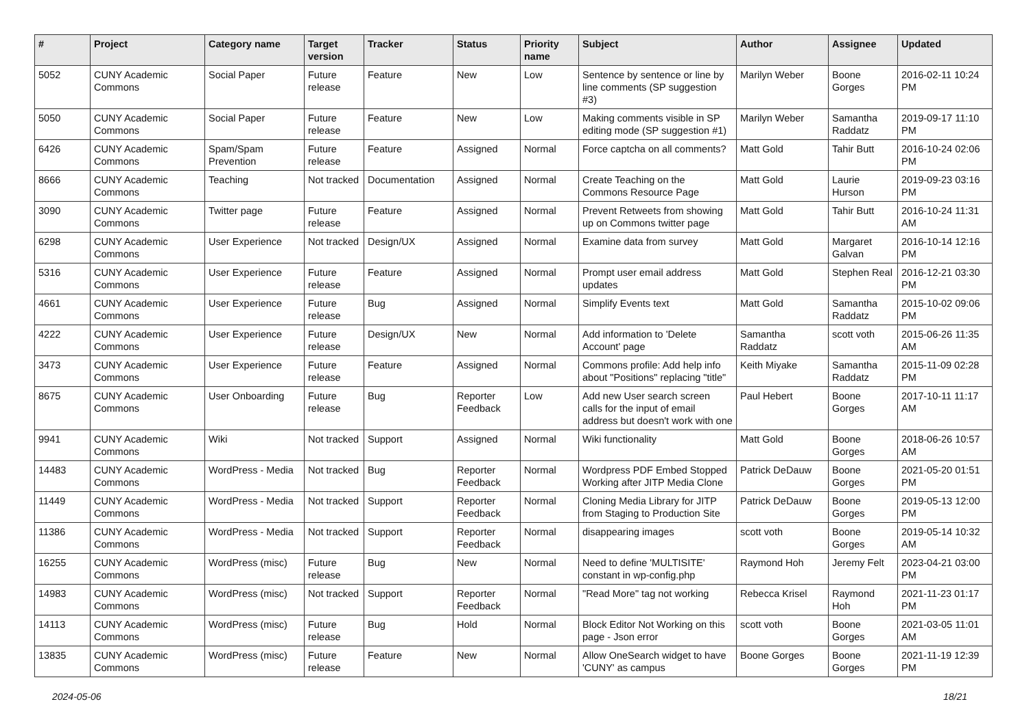| # | Project | Category name | Target version | Tracker | Status | Priority name | Subject | Author | Assignee | Updated |
| --- | --- | --- | --- | --- | --- | --- | --- | --- | --- | --- |
| 5052 | CUNY Academic Commons | Social Paper | Future release | Feature | New | Low | Sentence by sentence or line by line comments (SP suggestion #3) | Marilyn Weber | Boone Gorges | 2016-02-11 10:24 PM |
| 5050 | CUNY Academic Commons | Social Paper | Future release | Feature | New | Low | Making comments visible in SP editing mode (SP suggestion #1) | Marilyn Weber | Samantha Raddatz | 2019-09-17 11:10 PM |
| 6426 | CUNY Academic Commons | Spam/Spam Prevention | Future release | Feature | Assigned | Normal | Force captcha on all comments? | Matt Gold | Tahir Butt | 2016-10-24 02:06 PM |
| 8666 | CUNY Academic Commons | Teaching | Not tracked | Documentation | Assigned | Normal | Create Teaching on the Commons Resource Page | Matt Gold | Laurie Hurson | 2019-09-23 03:16 PM |
| 3090 | CUNY Academic Commons | Twitter page | Future release | Feature | Assigned | Normal | Prevent Retweets from showing up on Commons twitter page | Matt Gold | Tahir Butt | 2016-10-24 11:31 AM |
| 6298 | CUNY Academic Commons | User Experience | Not tracked | Design/UX | Assigned | Normal | Examine data from survey | Matt Gold | Margaret Galvan | 2016-10-14 12:16 PM |
| 5316 | CUNY Academic Commons | User Experience | Future release | Feature | Assigned | Normal | Prompt user email address updates | Matt Gold | Stephen Real | 2016-12-21 03:30 PM |
| 4661 | CUNY Academic Commons | User Experience | Future release | Bug | Assigned | Normal | Simplify Events text | Matt Gold | Samantha Raddatz | 2015-10-02 09:06 PM |
| 4222 | CUNY Academic Commons | User Experience | Future release | Design/UX | New | Normal | Add information to 'Delete Account' page | Samantha Raddatz | scott voth | 2015-06-26 11:35 AM |
| 3473 | CUNY Academic Commons | User Experience | Future release | Feature | Assigned | Normal | Commons profile: Add help info about "Positions" replacing "title" | Keith Miyake | Samantha Raddatz | 2015-11-09 02:28 PM |
| 8675 | CUNY Academic Commons | User Onboarding | Future release | Bug | Reporter Feedback | Low | Add new User search screen calls for the input of email address but doesn't work with one | Paul Hebert | Boone Gorges | 2017-10-11 11:17 AM |
| 9941 | CUNY Academic Commons | Wiki | Not tracked | Support | Assigned | Normal | Wiki functionality | Matt Gold | Boone Gorges | 2018-06-26 10:57 AM |
| 14483 | CUNY Academic Commons | WordPress - Media | Not tracked | Bug | Reporter Feedback | Normal | Wordpress PDF Embed Stopped Working after JITP Media Clone | Patrick DeDauw | Boone Gorges | 2021-05-20 01:51 PM |
| 11449 | CUNY Academic Commons | WordPress - Media | Not tracked | Support | Reporter Feedback | Normal | Cloning Media Library for JITP from Staging to Production Site | Patrick DeDauw | Boone Gorges | 2019-05-13 12:00 PM |
| 11386 | CUNY Academic Commons | WordPress - Media | Not tracked | Support | Reporter Feedback | Normal | disappearing images | scott voth | Boone Gorges | 2019-05-14 10:32 AM |
| 16255 | CUNY Academic Commons | WordPress (misc) | Future release | Bug | New | Normal | Need to define 'MULTISITE' constant in wp-config.php | Raymond Hoh | Jeremy Felt | 2023-04-21 03:00 PM |
| 14983 | CUNY Academic Commons | WordPress (misc) | Not tracked | Support | Reporter Feedback | Normal | "Read More" tag not working | Rebecca Krisel | Raymond Hoh | 2021-11-23 01:17 PM |
| 14113 | CUNY Academic Commons | WordPress (misc) | Future release | Bug | Hold | Normal | Block Editor Not Working on this page - Json error | scott voth | Boone Gorges | 2021-03-05 11:01 AM |
| 13835 | CUNY Academic Commons | WordPress (misc) | Future release | Feature | New | Normal | Allow OneSearch widget to have 'CUNY' as campus | Boone Gorges | Boone Gorges | 2021-11-19 12:39 PM |
2024-05-06 18/21